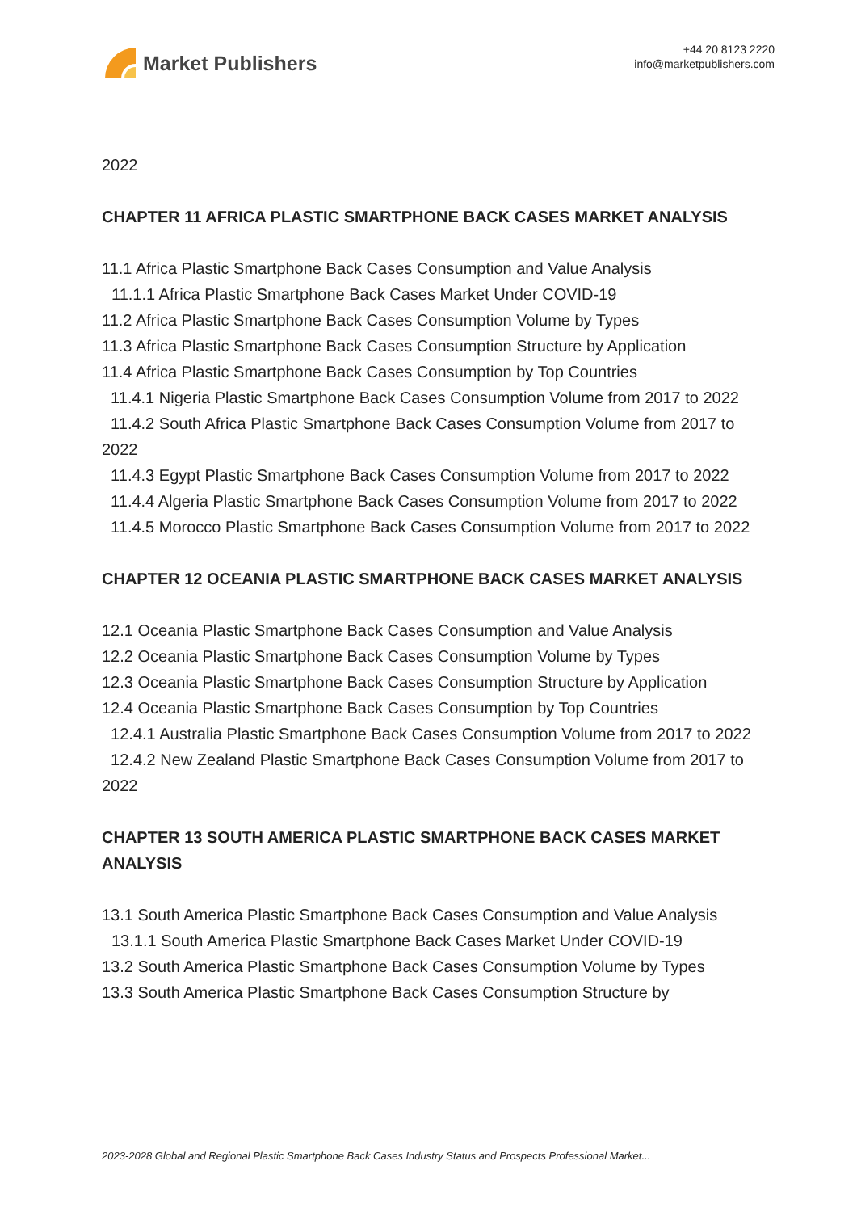Market Publishers
+44 20 8123 2220
info@marketpublishers.com
2022
CHAPTER 11 AFRICA PLASTIC SMARTPHONE BACK CASES MARKET ANALYSIS
11.1 Africa Plastic Smartphone Back Cases Consumption and Value Analysis
11.1.1 Africa Plastic Smartphone Back Cases Market Under COVID-19
11.2 Africa Plastic Smartphone Back Cases Consumption Volume by Types
11.3 Africa Plastic Smartphone Back Cases Consumption Structure by Application
11.4 Africa Plastic Smartphone Back Cases Consumption by Top Countries
11.4.1 Nigeria Plastic Smartphone Back Cases Consumption Volume from 2017 to 2022
11.4.2 South Africa Plastic Smartphone Back Cases Consumption Volume from 2017 to 2022
11.4.3 Egypt Plastic Smartphone Back Cases Consumption Volume from 2017 to 2022
11.4.4 Algeria Plastic Smartphone Back Cases Consumption Volume from 2017 to 2022
11.4.5 Morocco Plastic Smartphone Back Cases Consumption Volume from 2017 to 2022
CHAPTER 12 OCEANIA PLASTIC SMARTPHONE BACK CASES MARKET ANALYSIS
12.1 Oceania Plastic Smartphone Back Cases Consumption and Value Analysis
12.2 Oceania Plastic Smartphone Back Cases Consumption Volume by Types
12.3 Oceania Plastic Smartphone Back Cases Consumption Structure by Application
12.4 Oceania Plastic Smartphone Back Cases Consumption by Top Countries
12.4.1 Australia Plastic Smartphone Back Cases Consumption Volume from 2017 to 2022
12.4.2 New Zealand Plastic Smartphone Back Cases Consumption Volume from 2017 to 2022
CHAPTER 13 SOUTH AMERICA PLASTIC SMARTPHONE BACK CASES MARKET ANALYSIS
13.1 South America Plastic Smartphone Back Cases Consumption and Value Analysis
13.1.1 South America Plastic Smartphone Back Cases Market Under COVID-19
13.2 South America Plastic Smartphone Back Cases Consumption Volume by Types
13.3 South America Plastic Smartphone Back Cases Consumption Structure by
2023-2028 Global and Regional Plastic Smartphone Back Cases Industry Status and Prospects Professional Market...